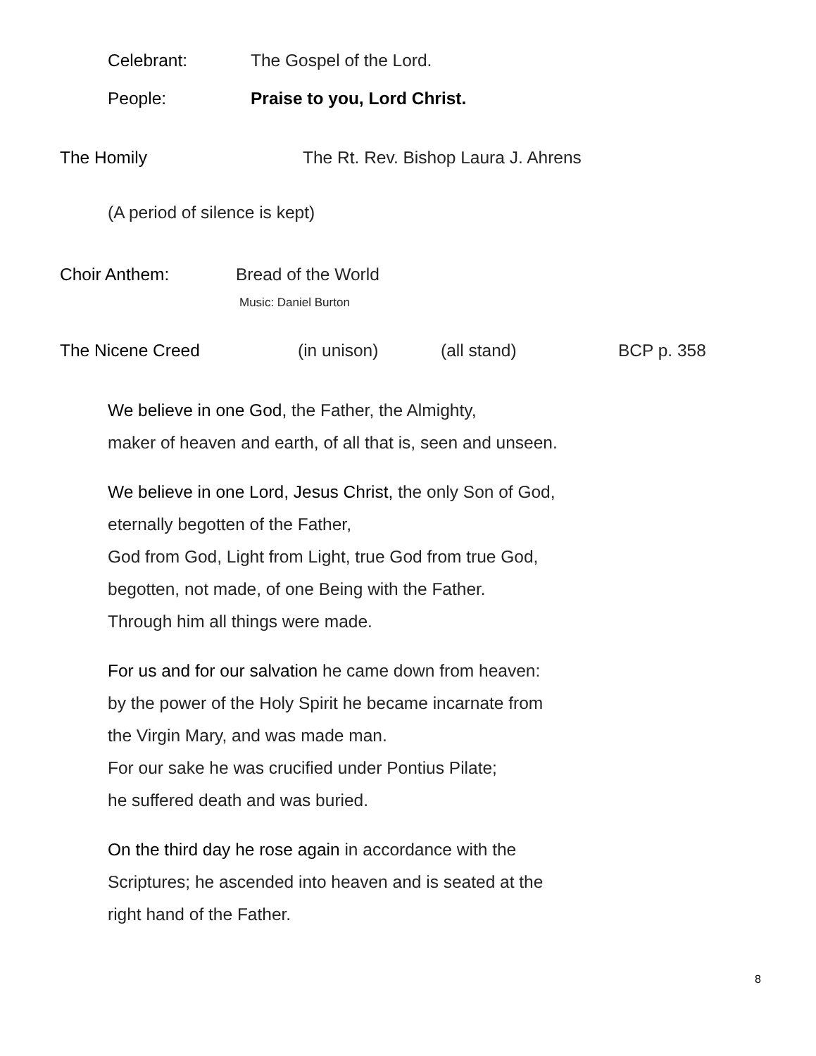Celebrant: The Gospel of the Lord.
People: Praise to you, Lord Christ.
The Homily The Rt. Rev. Bishop Laura J. Ahrens
(A period of silence is kept)
Choir Anthem: Bread of the World
Music: Daniel Burton
The Nicene Creed (in unison) (all stand) BCP p. 358
We believe in one God, the Father, the Almighty,
maker of heaven and earth, of all that is, seen and unseen.
We believe in one Lord, Jesus Christ, the only Son of God,
eternally begotten of the Father,
God from God, Light from Light, true God from true God,
begotten, not made, of one Being with the Father.
Through him all things were made.
For us and for our salvation he came down from heaven:
by the power of the Holy Spirit he became incarnate from
the Virgin Mary, and was made man.
For our sake he was crucified under Pontius Pilate;
he suffered death and was buried.
On the third day he rose again in accordance with the
Scriptures; he ascended into heaven and is seated at the
right hand of the Father.
8